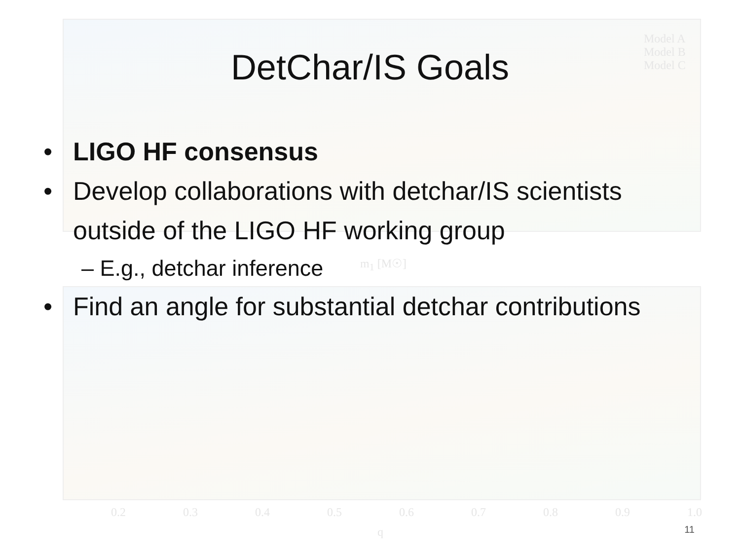Model A
Model B
Model C
m<sub>1</sub> [M☉]
0.2 0.3 0.4 0.5 0.6 0.7 0.8 0.9 1.0
q
DetChar/IS Goals
• LIGO HF consensus
• Develop collaborations with detchar/IS scientists outside of the LIGO HF working group
– E.g., detchar inference
• Find an angle for substantial detchar contributions
11